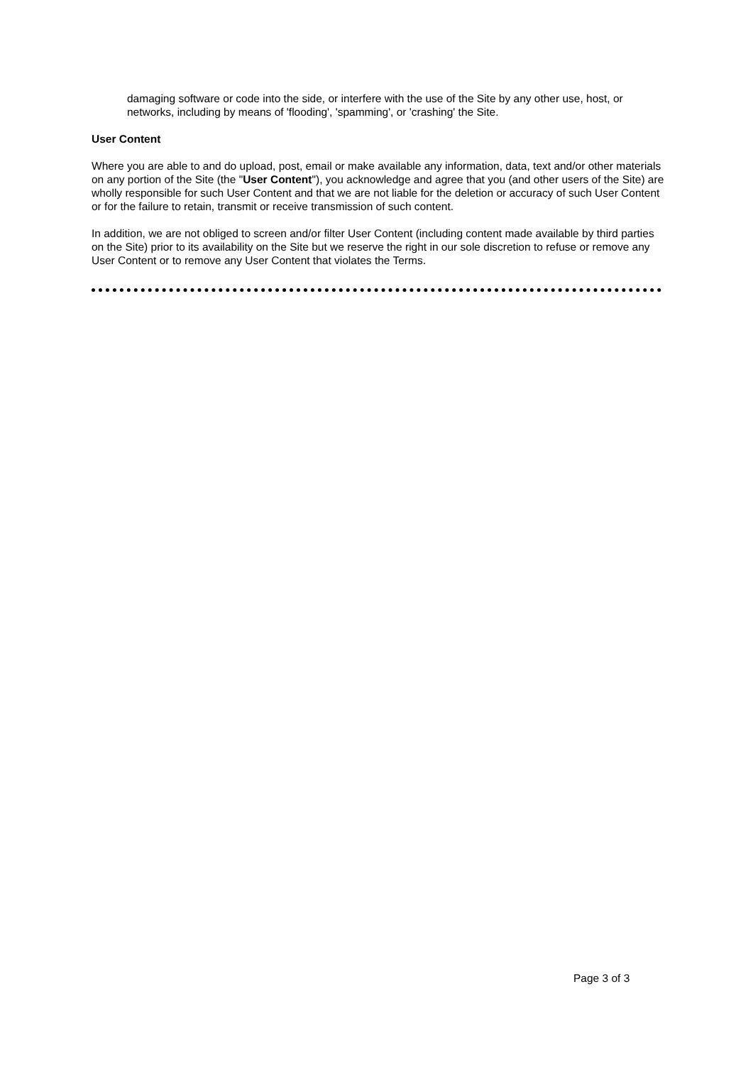damaging software or code into the side, or interfere with the use of the Site by any other use, host, or networks, including by means of 'flooding', 'spamming', or 'crashing' the Site.
User Content
Where you are able to and do upload, post, email or make available any information, data, text and/or other materials on any portion of the Site (the "User Content"), you acknowledge and agree that you (and other users of the Site) are wholly responsible for such User Content and that we are not liable for the deletion or accuracy of such User Content or for the failure to retain, transmit or receive transmission of such content.
In addition, we are not obliged to screen and/or filter User Content (including content made available by third parties on the Site) prior to its availability on the Site but we reserve the right in our sole discretion to refuse or remove any User Content or to remove any User Content that violates the Terms.
Page 3 of 3